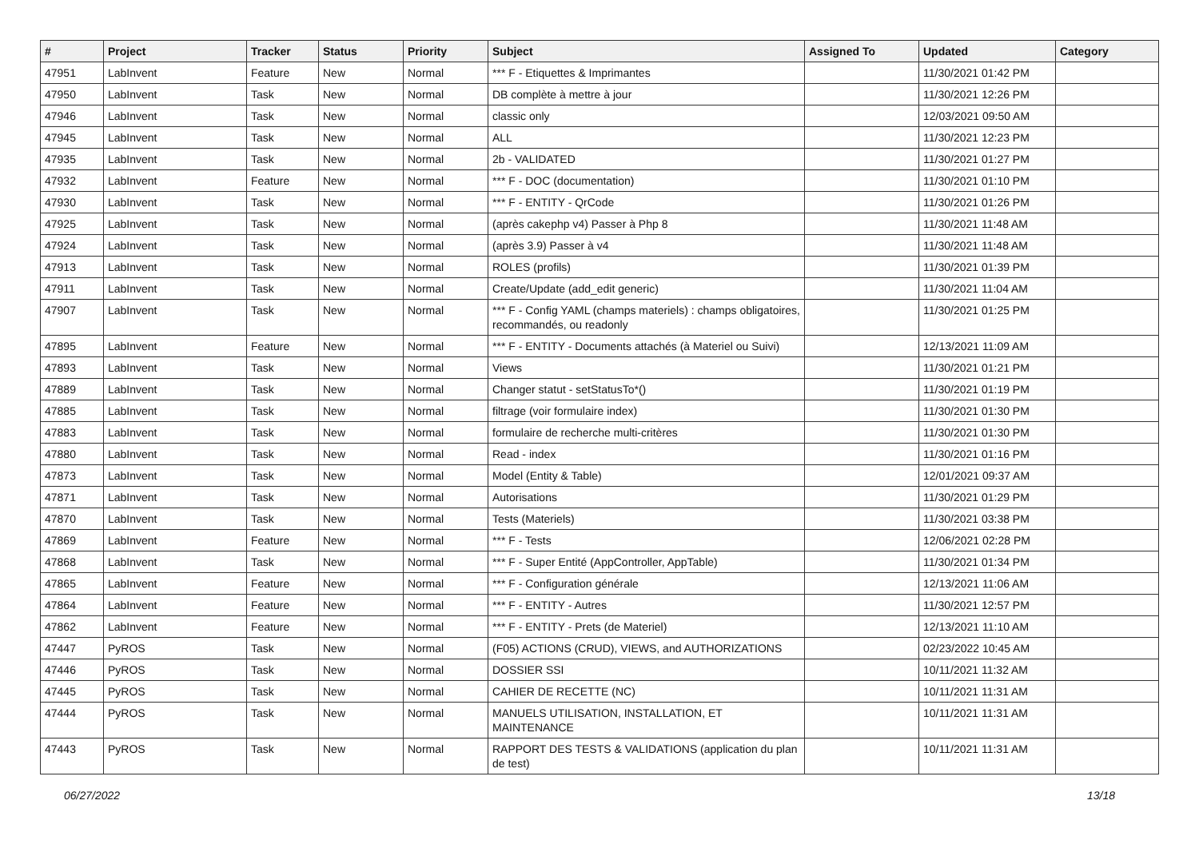| # | Project | Tracker | Status | Priority | Subject | Assigned To | Updated | Category |
| --- | --- | --- | --- | --- | --- | --- | --- | --- |
| 47951 | LabInvent | Feature | New | Normal | *** F - Etiquettes & Imprimantes | | 11/30/2021 01:42 PM | |
| 47950 | LabInvent | Task | New | Normal | DB complète à mettre à jour | | 11/30/2021 12:26 PM | |
| 47946 | LabInvent | Task | New | Normal | classic only | | 12/03/2021 09:50 AM | |
| 47945 | LabInvent | Task | New | Normal | ALL | | 11/30/2021 12:23 PM | |
| 47935 | LabInvent | Task | New | Normal | 2b - VALIDATED | | 11/30/2021 01:27 PM | |
| 47932 | LabInvent | Feature | New | Normal | *** F - DOC (documentation) | | 11/30/2021 01:10 PM | |
| 47930 | LabInvent | Task | New | Normal | *** F - ENTITY - QrCode | | 11/30/2021 01:26 PM | |
| 47925 | LabInvent | Task | New | Normal | (après cakephp v4) Passer à Php 8 | | 11/30/2021 11:48 AM | |
| 47924 | LabInvent | Task | New | Normal | (après 3.9) Passer à v4 | | 11/30/2021 11:48 AM | |
| 47913 | LabInvent | Task | New | Normal | ROLES (profils) | | 11/30/2021 01:39 PM | |
| 47911 | LabInvent | Task | New | Normal | Create/Update (add_edit generic) | | 11/30/2021 11:04 AM | |
| 47907 | LabInvent | Task | New | Normal | *** F - Config YAML (champs materiels) : champs obligatoires, recommandés, ou readonly | | 11/30/2021 01:25 PM | |
| 47895 | LabInvent | Feature | New | Normal | *** F - ENTITY - Documents attachés (à Materiel ou Suivi) | | 12/13/2021 11:09 AM | |
| 47893 | LabInvent | Task | New | Normal | Views | | 11/30/2021 01:21 PM | |
| 47889 | LabInvent | Task | New | Normal | Changer statut - setStatusTo*() | | 11/30/2021 01:19 PM | |
| 47885 | LabInvent | Task | New | Normal | filtrage (voir formulaire index) | | 11/30/2021 01:30 PM | |
| 47883 | LabInvent | Task | New | Normal | formulaire de recherche multi-critères | | 11/30/2021 01:30 PM | |
| 47880 | LabInvent | Task | New | Normal | Read - index | | 11/30/2021 01:16 PM | |
| 47873 | LabInvent | Task | New | Normal | Model (Entity & Table) | | 12/01/2021 09:37 AM | |
| 47871 | LabInvent | Task | New | Normal | Autorisations | | 11/30/2021 01:29 PM | |
| 47870 | LabInvent | Task | New | Normal | Tests (Materiels) | | 11/30/2021 03:38 PM | |
| 47869 | LabInvent | Feature | New | Normal | *** F - Tests | | 12/06/2021 02:28 PM | |
| 47868 | LabInvent | Task | New | Normal | *** F - Super Entité (AppController, AppTable) | | 11/30/2021 01:34 PM | |
| 47865 | LabInvent | Feature | New | Normal | *** F - Configuration générale | | 12/13/2021 11:06 AM | |
| 47864 | LabInvent | Feature | New | Normal | *** F - ENTITY - Autres | | 11/30/2021 12:57 PM | |
| 47862 | LabInvent | Feature | New | Normal | *** F - ENTITY - Prets (de Materiel) | | 12/13/2021 11:10 AM | |
| 47447 | PyROS | Task | New | Normal | (F05) ACTIONS (CRUD), VIEWS, and AUTHORIZATIONS | | 02/23/2022 10:45 AM | |
| 47446 | PyROS | Task | New | Normal | DOSSIER SSI | | 10/11/2021 11:32 AM | |
| 47445 | PyROS | Task | New | Normal | CAHIER DE RECETTE (NC) | | 10/11/2021 11:31 AM | |
| 47444 | PyROS | Task | New | Normal | MANUELS UTILISATION, INSTALLATION, ET MAINTENANCE | | 10/11/2021 11:31 AM | |
| 47443 | PyROS | Task | New | Normal | RAPPORT DES TESTS & VALIDATIONS (application du plan de test) | | 10/11/2021 11:31 AM | |
06/27/2022 13/18